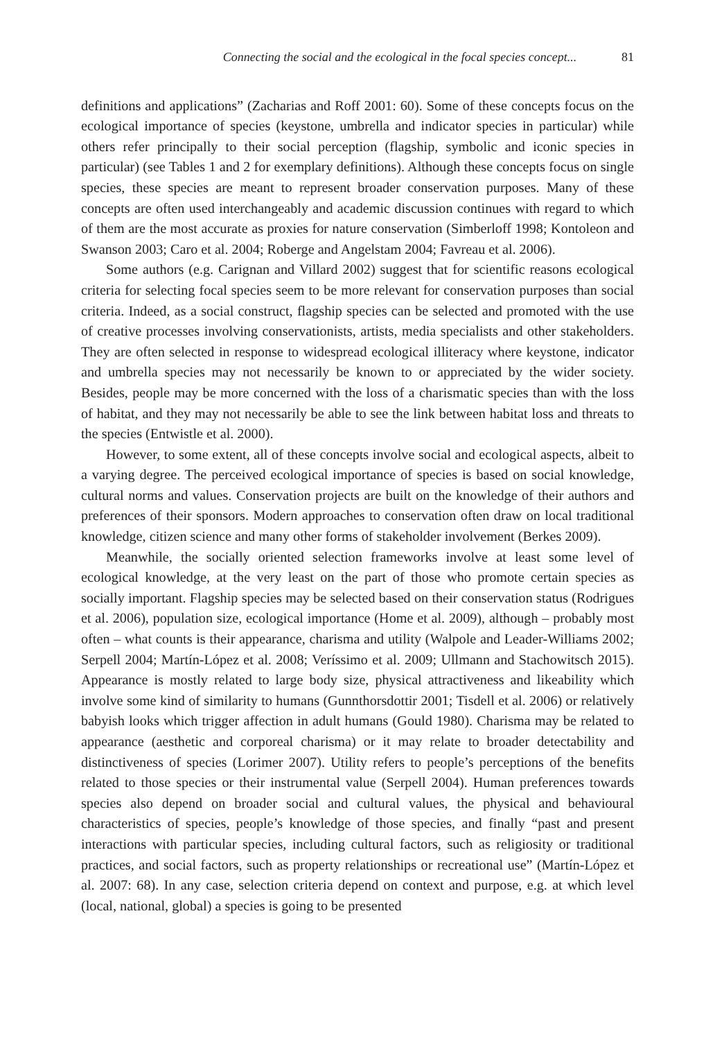Connecting the social and the ecological in the focal species concept... 81
definitions and applications” (Zacharias and Roff 2001: 60). Some of these concepts focus on the ecological importance of species (keystone, umbrella and indicator species in particular) while others refer principally to their social perception (flagship, symbolic and iconic species in particular) (see Tables 1 and 2 for exemplary definitions). Although these concepts focus on single species, these species are meant to represent broader conservation purposes. Many of these concepts are often used interchangeably and academic discussion continues with regard to which of them are the most accurate as proxies for nature conservation (Simberloff 1998; Kontoleon and Swanson 2003; Caro et al. 2004; Roberge and Angelstam 2004; Favreau et al. 2006).
Some authors (e.g. Carignan and Villard 2002) suggest that for scientific reasons ecological criteria for selecting focal species seem to be more relevant for conservation purposes than social criteria. Indeed, as a social construct, flagship species can be selected and promoted with the use of creative processes involving conservationists, artists, media specialists and other stakeholders. They are often selected in response to widespread ecological illiteracy where keystone, indicator and umbrella species may not necessarily be known to or appreciated by the wider society. Besides, people may be more concerned with the loss of a charismatic species than with the loss of habitat, and they may not necessarily be able to see the link between habitat loss and threats to the species (Entwistle et al. 2000).
However, to some extent, all of these concepts involve social and ecological aspects, albeit to a varying degree. The perceived ecological importance of species is based on social knowledge, cultural norms and values. Conservation projects are built on the knowledge of their authors and preferences of their sponsors. Modern approaches to conservation often draw on local traditional knowledge, citizen science and many other forms of stakeholder involvement (Berkes 2009).
Meanwhile, the socially oriented selection frameworks involve at least some level of ecological knowledge, at the very least on the part of those who promote certain species as socially important. Flagship species may be selected based on their conservation status (Rodrigues et al. 2006), population size, ecological importance (Home et al. 2009), although – probably most often – what counts is their appearance, charisma and utility (Walpole and Leader-Williams 2002; Serpell 2004; Martín-López et al. 2008; Veríssimo et al. 2009; Ullmann and Stachowitsch 2015). Appearance is mostly related to large body size, physical attractiveness and likeability which involve some kind of similarity to humans (Gunnthorsdottir 2001; Tisdell et al. 2006) or relatively babyish looks which trigger affection in adult humans (Gould 1980). Charisma may be related to appearance (aesthetic and corporeal charisma) or it may relate to broader detectability and distinctiveness of species (Lorimer 2007). Utility refers to people’s perceptions of the benefits related to those species or their instrumental value (Serpell 2004). Human preferences towards species also depend on broader social and cultural values, the physical and behavioural characteristics of species, people’s knowledge of those species, and finally “past and present interactions with particular species, including cultural factors, such as religiosity or traditional practices, and social factors, such as property relationships or recreational use” (Martín-López et al. 2007: 68). In any case, selection criteria depend on context and purpose, e.g. at which level (local, national, global) a species is going to be presented